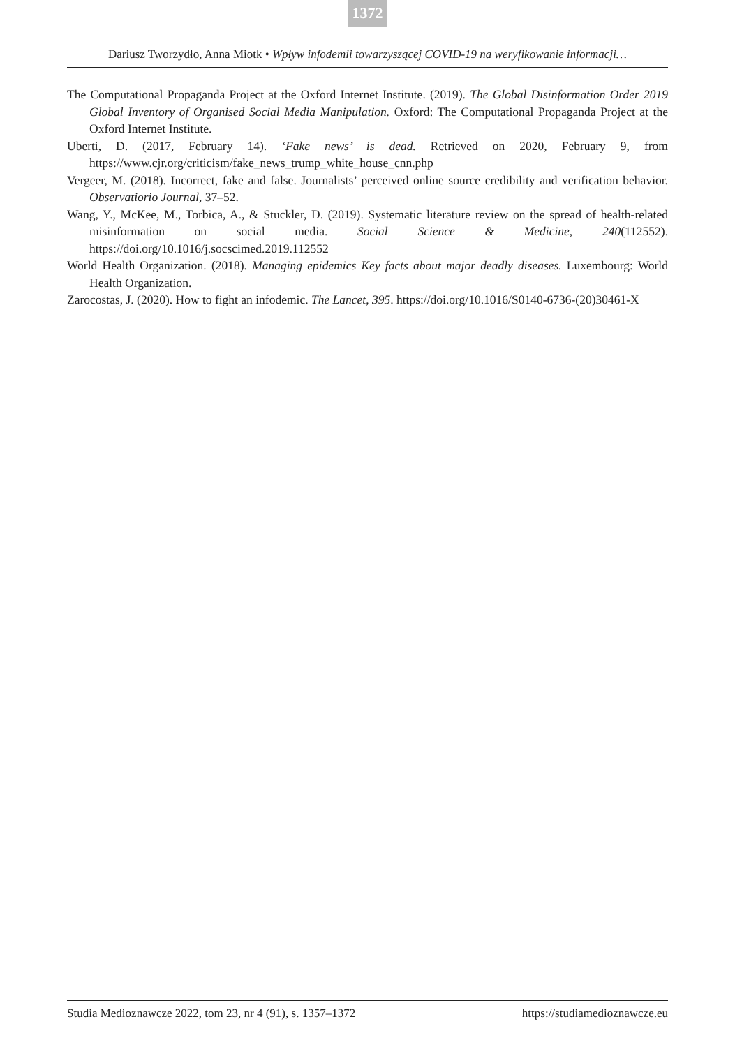1372
Dariusz Tworzydło, Anna Miotk • Wpływ infodemii towarzyszącej COVID-19 na weryfikowanie informacji…
The Computational Propaganda Project at the Oxford Internet Institute. (2019). The Global Disinformation Order 2019 Global Inventory of Organised Social Media Manipulation. Oxford: The Computational Propaganda Project at the Oxford Internet Institute.
Uberti, D. (2017, February 14). ‘Fake news’ is dead. Retrieved on 2020, February 9, from https://www.cjr.org/criticism/fake_news_trump_white_house_cnn.php
Vergeer, M. (2018). Incorrect, fake and false. Journalists’ perceived online source credibility and verification behavior. Observatiorio Journal, 37–52.
Wang, Y., McKee, M., Torbica, A., & Stuckler, D. (2019). Systematic literature review on the spread of health-related misinformation on social media. Social Science & Medicine, 240(112552). https://doi.org/10.1016/j.socscimed.2019.112552
World Health Organization. (2018). Managing epidemics Key facts about major deadly diseases. Luxembourg: World Health Organization.
Zarocostas, J. (2020). How to fight an infodemic. The Lancet, 395. https://doi.org/10.1016/S0140-6736-(20)30461-X
Studia Medioznawcze 2022, tom 23, nr 4 (91), s. 1357–1372 https://studiamedioznawcze.eu